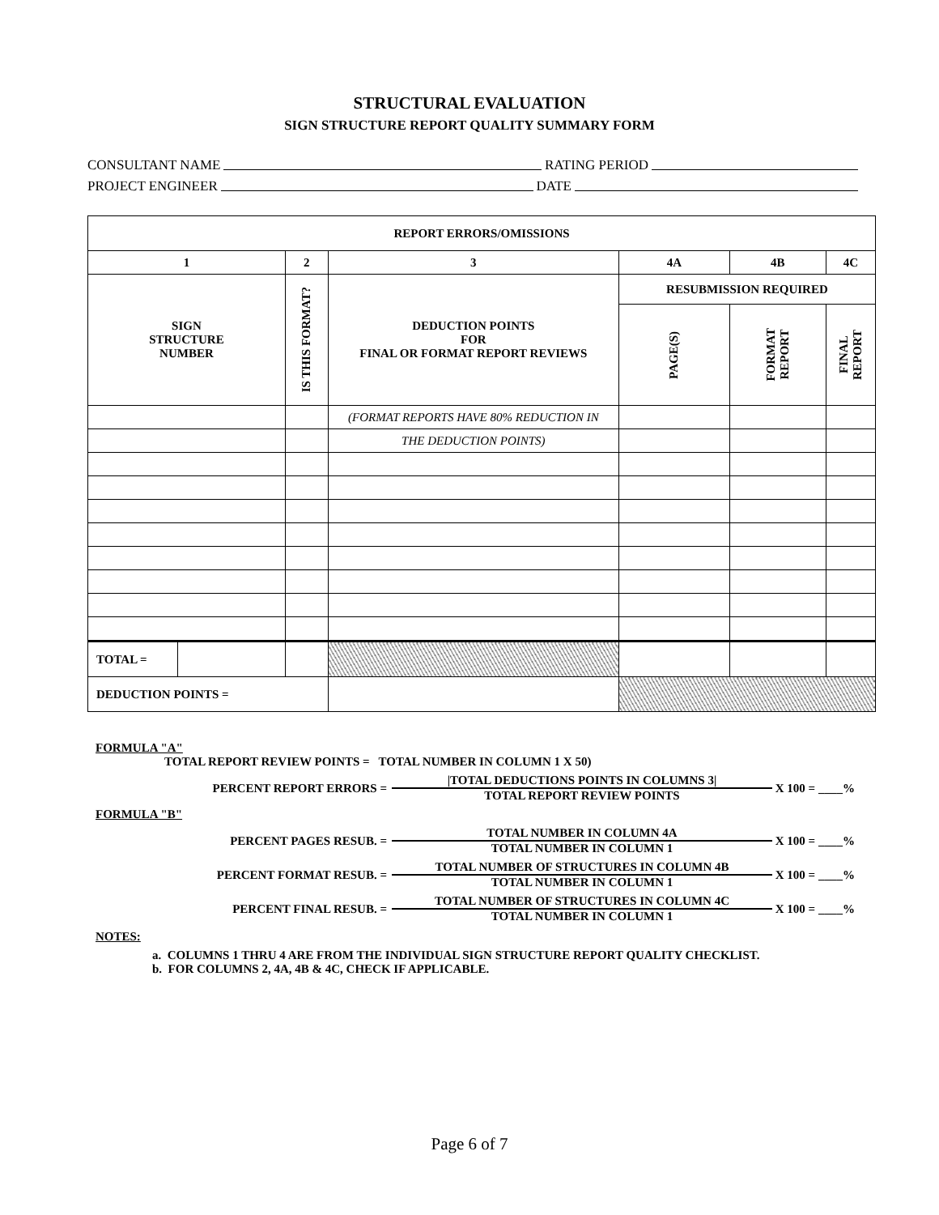STRUCTURAL EVALUATION
SIGN STRUCTURE REPORT QUALITY SUMMARY FORM
CONSULTANT NAME RATING PERIOD
PROJECT ENGINEER DATE
| REPORT ERRORS/OMISSIONS | | | | | | |
| --- | --- | --- | --- | --- | --- | --- |
| 1 | | 2 | 3 | 4A | 4B | 4C |
| SIGN STRUCTURE NUMBER | | IS THIS FORMAT? | DEDUCTION POINTS FOR FINAL OR FORMAT REPORT REVIEWS | RESUBMISSION REQUIRED | | |
| | | | | PAGE(S) | FORMAT REPORT | FINAL REPORT |
| | | | (FORMAT REPORTS HAVE 80% REDUCTION IN | | | |
| | | | THE DEDUCTION POINTS) | | | |
| TOTAL = | | | | | | |
| DEDUCTION POINTS = | | | | | | |
FORMULA "A"
TOTAL REPORT REVIEW POINTS = TOTAL NUMBER IN COLUMN 1 X 50)
PERCENT REPORT ERRORS =
|TOTAL DEDUCTIONS POINTS IN COLUMNS 3|
TOTAL REPORT REVIEW POINTS
X 100 = ____%
FORMULA "B"
PERCENT PAGES RESUB. =
TOTAL NUMBER IN COLUMN 4A
TOTAL NUMBER IN COLUMN 1
X 100 = ____%
PERCENT FORMAT RESUB. =
TOTAL NUMBER OF STRUCTURES IN COLUMN 4B
TOTAL NUMBER IN COLUMN 1
X 100 = ____%
PERCENT FINAL RESUB. =
TOTAL NUMBER OF STRUCTURES IN COLUMN 4C
TOTAL NUMBER IN COLUMN 1
X 100 = ____%
NOTES:
a. COLUMNS 1 THRU 4 ARE FROM THE INDIVIDUAL SIGN STRUCTURE REPORT QUALITY CHECKLIST.
b. FOR COLUMNS 2, 4A, 4B & 4C, CHECK IF APPLICABLE.
Page 6 of 7